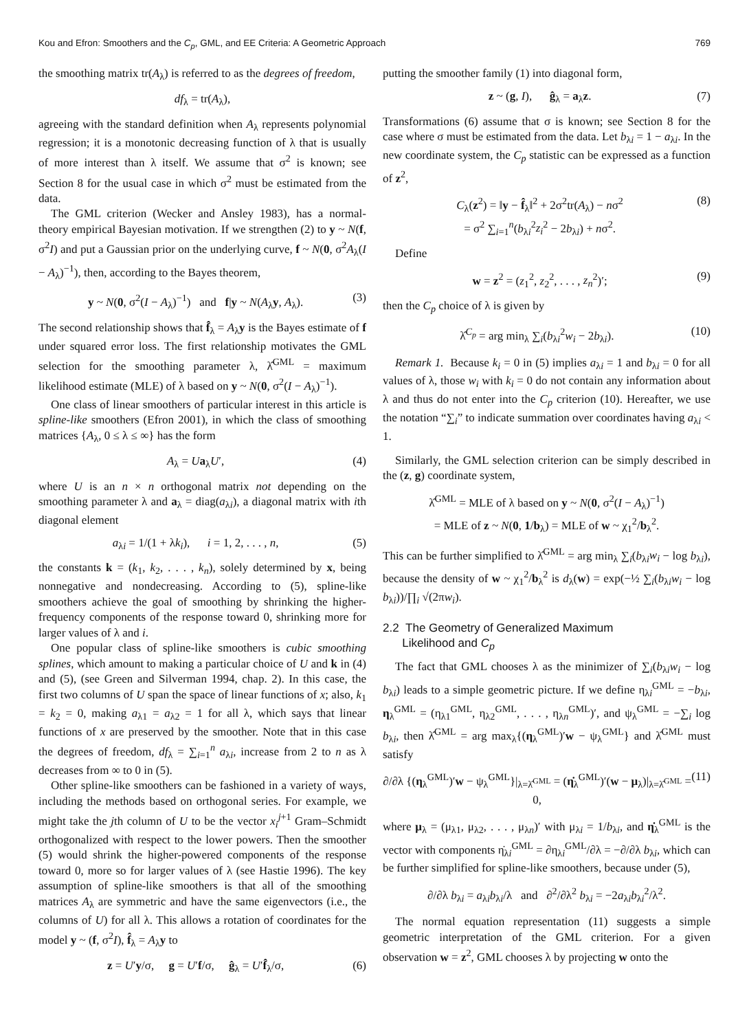Kou and Efron: Smoothers and the C<sub>p</sub>, GML, and EE Criteria: A Geometric Approach 769
the smoothing matrix tr(A<sub>λ</sub>) is referred to as the degrees of freedom,
df<sub>λ</sub> = tr(A<sub>λ</sub>),
agreeing with the standard definition when A<sub>λ</sub> represents polynomial regression; it is a monotonic decreasing function of λ that is usually of more interest than λ itself. We assume that σ<sup>2</sup> is known; see Section 8 for the usual case in which σ<sup>2</sup> must be estimated from the data.
The GML criterion (Wecker and Ansley 1983), has a normal-theory empirical Bayesian motivation. If we strengthen (2) to y ~ N(f, σ<sup>2</sup>I) and put a Gaussian prior on the underlying curve, f ~ N(0, σ<sup>2</sup>A<sub>λ</sub>(I − A<sub>λ</sub>)<sup>−1</sup>), then, according to the Bayes theorem,
y ~ N(0, σ<sup>2</sup>(I − A<sub>λ</sub>)<sup>−1</sup>) and f|y ~ N(A<sub>λ</sub>y, A<sub>λ</sub>). (3)
The second relationship shows that f̂<sub>λ</sub> = A<sub>λ</sub>y is the Bayes estimate of f under squared error loss. The first relationship motivates the GML selection for the smoothing parameter λ, λ̂<sup>GML</sup> = maximum likelihood estimate (MLE) of λ based on y ~ N(0, σ<sup>2</sup>(I − A<sub>λ</sub>)<sup>−1</sup>).
One class of linear smoothers of particular interest in this article is spline-like smoothers (Efron 2001), in which the class of smoothing matrices {A<sub>λ</sub>, 0 ≤ λ ≤ ∞} has the form
A<sub>λ</sub> = Ua<sub>λ</sub>U′, (4)
where U is an n × n orthogonal matrix not depending on the smoothing parameter λ and a<sub>λ</sub> = diag(a<sub>λi</sub>), a diagonal matrix with ith diagonal element
a<sub>λi</sub> = 1/(1 + λk<sub>i</sub>), i = 1, 2, . . . , n, (5)
the constants k = (k<sub>1</sub>, k<sub>2</sub>, . . . , k<sub>n</sub>), solely determined by x, being nonnegative and nondecreasing. According to (5), spline-like smoothers achieve the goal of smoothing by shrinking the higher-frequency components of the response toward 0, shrinking more for larger values of λ and i.
One popular class of spline-like smoothers is cubic smoothing splines, which amount to making a particular choice of U and k in (4) and (5), (see Green and Silverman 1994, chap. 2). In this case, the first two columns of U span the space of linear functions of x; also, k<sub>1</sub> = k<sub>2</sub> = 0, making a<sub>λ1</sub> = a<sub>λ2</sub> = 1 for all λ, which says that linear functions of x are preserved by the smoother. Note that in this case the degrees of freedom, df<sub>λ</sub> = ∑<sub>i=1</sub><sup>n</sup> a<sub>λi</sub>, increase from 2 to n as λ decreases from ∞ to 0 in (5).
Other spline-like smoothers can be fashioned in a variety of ways, including the methods based on orthogonal series. For example, we might take the jth column of U to be the vector x<sub>i</sub><sup>j+1</sup> Gram–Schmidt orthogonalized with respect to the lower powers. Then the smoother (5) would shrink the higher-powered components of the response toward 0, more so for larger values of λ (see Hastie 1996). The key assumption of spline-like smoothers is that all of the smoothing matrices A<sub>λ</sub> are symmetric and have the same eigenvectors (i.e., the columns of U) for all λ. This allows a rotation of coordinates for the model y ~ (f, σ<sup>2</sup>I), f̂<sub>λ</sub> = A<sub>λ</sub>y to
z = U′y/σ, g = U′f/σ, ĝ<sub>λ</sub> = U′f̂<sub>λ</sub>/σ, (6)
putting the smoother family (1) into diagonal form,
z ~ (g, I), ĝ<sub>λ</sub> = a<sub>λ</sub>z. (7)
Transformations (6) assume that σ is known; see Section 8 for the case where σ must be estimated from the data. Let b<sub>λi</sub> = 1 − a<sub>λi</sub>. In the new coordinate system, the C<sub>p</sub> statistic can be expressed as a function of z<sup>2</sup>,
C<sub>λ</sub>(z<sup>2</sup>) = ‖y − f̂<sub>λ</sub>‖<sup>2</sup> + 2σ<sup>2</sup>tr(A<sub>λ</sub>) − nσ<sup>2</sup>
= σ<sup>2</sup> ∑<sub>i=1</sub><sup>n</sup>(b<sub>λi</sub><sup>2</sup>z<sub>i</sub><sup>2</sup> − 2b<sub>λi</sub>) + nσ<sup>2</sup>. (8)
Define
w = z<sup>2</sup> = (z<sub>1</sub><sup>2</sup>, z<sub>2</sub><sup>2</sup>, . . . , z<sub>n</sub><sup>2</sup>)′; (9)
then the C<sub>p</sub> choice of λ is given by
λ̂<sup>C<sub>p</sub></sup> = arg min<sub>λ</sub> ∑<sub>i</sub>(b<sub>λi</sub><sup>2</sup>w<sub>i</sub> − 2b<sub>λi</sub>). (10)
Remark 1. Because k<sub>i</sub> = 0 in (5) implies a<sub>λi</sub> = 1 and b<sub>λi</sub> = 0 for all values of λ, those w<sub>i</sub> with k<sub>i</sub> = 0 do not contain any information about λ and thus do not enter into the C<sub>p</sub> criterion (10). Hereafter, we use the notation “∑<sub>i</sub>” to indicate summation over coordinates having a<sub>λi</sub> < 1.
Similarly, the GML selection criterion can be simply described in the (z, g) coordinate system,
λ̂<sup>GML</sup> = MLE of λ based on y ~ N(0, σ<sup>2</sup>(I − A<sub>λ</sub>)<sup>−1</sup>)
= MLE of z ~ N(0, 1/b<sub>λ</sub>) = MLE of w ~ χ<sub>1</sub><sup>2</sup>/b<sub>λ</sub><sup>2</sup>.
This can be further simplified to λ̂<sup>GML</sup> = arg min<sub>λ</sub> ∑<sub>i</sub>(b<sub>λi</sub>w<sub>i</sub> − log b<sub>λi</sub>), because the density of w ~ χ<sub>1</sub><sup>2</sup>/b<sub>λ</sub><sup>2</sup> is d<sub>λ</sub>(w) = exp(−½ ∑<sub>i</sub>(b<sub>λi</sub>w<sub>i</sub> − log b<sub>λi</sub>))/∏<sub>i</sub> √(2πw<sub>i</sub>).
2.2 The Geometry of Generalized Maximum
Likelihood and C<sub>p</sub>
The fact that GML chooses λ as the minimizer of ∑<sub>i</sub>(b<sub>λi</sub>w<sub>i</sub> − log b<sub>λi</sub>) leads to a simple geometric picture. If we define η<sub>λi</sub><sup>GML</sup> = −b<sub>λi</sub>, η<sub>λ</sub><sup>GML</sup> = (η<sub>λ1</sub><sup>GML</sup>, η<sub>λ2</sub><sup>GML</sup>, . . . , η<sub>λn</sub><sup>GML</sup>)′, and ψ<sub>λ</sub><sup>GML</sup> = −∑<sub>i</sub> log b<sub>λi</sub>, then λ̂<sup>GML</sup> = arg max<sub>λ</sub>{(η<sub>λ</sub><sup>GML</sup>)′w − ψ<sub>λ</sub><sup>GML</sup>} and λ̂<sup>GML</sup> must satisfy
∂/∂λ {(η<sub>λ</sub><sup>GML</sup>)′w − ψ<sub>λ</sub><sup>GML</sup>}|<sub>λ=λ̂<sup>GML</sup></sub> = (η̇<sub>λ</sub><sup>GML</sup>)′(w − μ<sub>λ</sub>)|<sub>λ=λ̂<sup>GML</sup></sub> = 0, (11)
where μ<sub>λ</sub> = (μ<sub>λ1</sub>, μ<sub>λ2</sub>, . . . , μ<sub>λn</sub>)′ with μ<sub>λi</sub> = 1/b<sub>λi</sub>, and η̇<sub>λ</sub><sup>GML</sup> is the vector with components η̇<sub>λi</sub><sup>GML</sup> = ∂η<sub>λi</sub><sup>GML</sup>/∂λ = −∂/∂λ b<sub>λi</sub>, which can be further simplified for spline-like smoothers, because under (5),
∂/∂λ b<sub>λi</sub> = a<sub>λi</sub>b<sub>λi</sub>/λ and ∂<sup>2</sup>/∂λ<sup>2</sup> b<sub>λi</sub> = −2a<sub>λi</sub>b<sub>λi</sub><sup>2</sup>/λ<sup>2</sup>.
The normal equation representation (11) suggests a simple geometric interpretation of the GML criterion. For a given observation w = z<sup>2</sup>, GML chooses λ by projecting w onto the